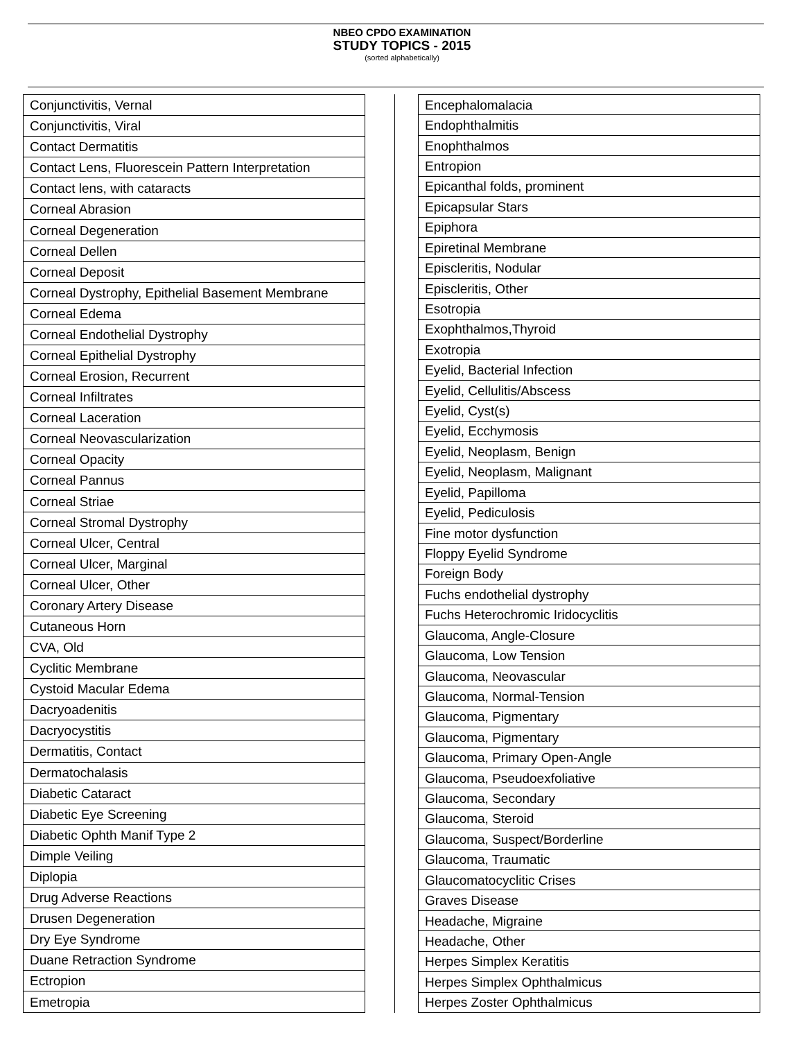NBEO CPDO EXAMINATION
STUDY TOPICS - 2015
(sorted alphabetically)
| Conjunctivitis, Vernal |
| Conjunctivitis, Viral |
| Contact Dermatitis |
| Contact Lens, Fluorescein Pattern Interpretation |
| Contact lens, with cataracts |
| Corneal Abrasion |
| Corneal Degeneration |
| Corneal Dellen |
| Corneal Deposit |
| Corneal Dystrophy, Epithelial Basement Membrane |
| Corneal Edema |
| Corneal Endothelial Dystrophy |
| Corneal Epithelial Dystrophy |
| Corneal Erosion, Recurrent |
| Corneal Infiltrates |
| Corneal Laceration |
| Corneal Neovascularization |
| Corneal Opacity |
| Corneal Pannus |
| Corneal Striae |
| Corneal Stromal Dystrophy |
| Corneal Ulcer, Central |
| Corneal Ulcer, Marginal |
| Corneal Ulcer, Other |
| Coronary Artery Disease |
| Cutaneous Horn |
| CVA, Old |
| Cyclitic Membrane |
| Cystoid Macular Edema |
| Dacryoadenitis |
| Dacryocystitis |
| Dermatitis, Contact |
| Dermatochalasis |
| Diabetic Cataract |
| Diabetic Eye Screening |
| Diabetic Ophth Manif Type 2 |
| Dimple Veiling |
| Diplopia |
| Drug Adverse Reactions |
| Drusen Degeneration |
| Dry Eye Syndrome |
| Duane Retraction Syndrome |
| Ectropion |
| Emetropia |
| Encephalomalacia |
| Endophthalmitis |
| Enophthalmos |
| Entropion |
| Epicanthal folds, prominent |
| Epicapsular Stars |
| Epiphora |
| Epiretinal Membrane |
| Episcleritis, Nodular |
| Episcleritis, Other |
| Esotropia |
| Exophthalmos,Thyroid |
| Exotropia |
| Eyelid, Bacterial Infection |
| Eyelid, Cellulitis/Abscess |
| Eyelid, Cyst(s) |
| Eyelid, Ecchymosis |
| Eyelid, Neoplasm, Benign |
| Eyelid, Neoplasm, Malignant |
| Eyelid, Papilloma |
| Eyelid, Pediculosis |
| Fine motor dysfunction |
| Floppy Eyelid Syndrome |
| Foreign Body |
| Fuchs endothelial dystrophy |
| Fuchs Heterochromic Iridocyclitis |
| Glaucoma, Angle-Closure |
| Glaucoma, Low Tension |
| Glaucoma, Neovascular |
| Glaucoma, Normal-Tension |
| Glaucoma, Pigmentary |
| Glaucoma, Pigmentary |
| Glaucoma, Primary Open-Angle |
| Glaucoma, Pseudoexfoliative |
| Glaucoma, Secondary |
| Glaucoma, Steroid |
| Glaucoma, Suspect/Borderline |
| Glaucoma, Traumatic |
| Glaucomatocyclitic Crises |
| Graves Disease |
| Headache, Migraine |
| Headache, Other |
| Herpes Simplex Keratitis |
| Herpes Simplex Ophthalmicus |
| Herpes Zoster Ophthalmicus |